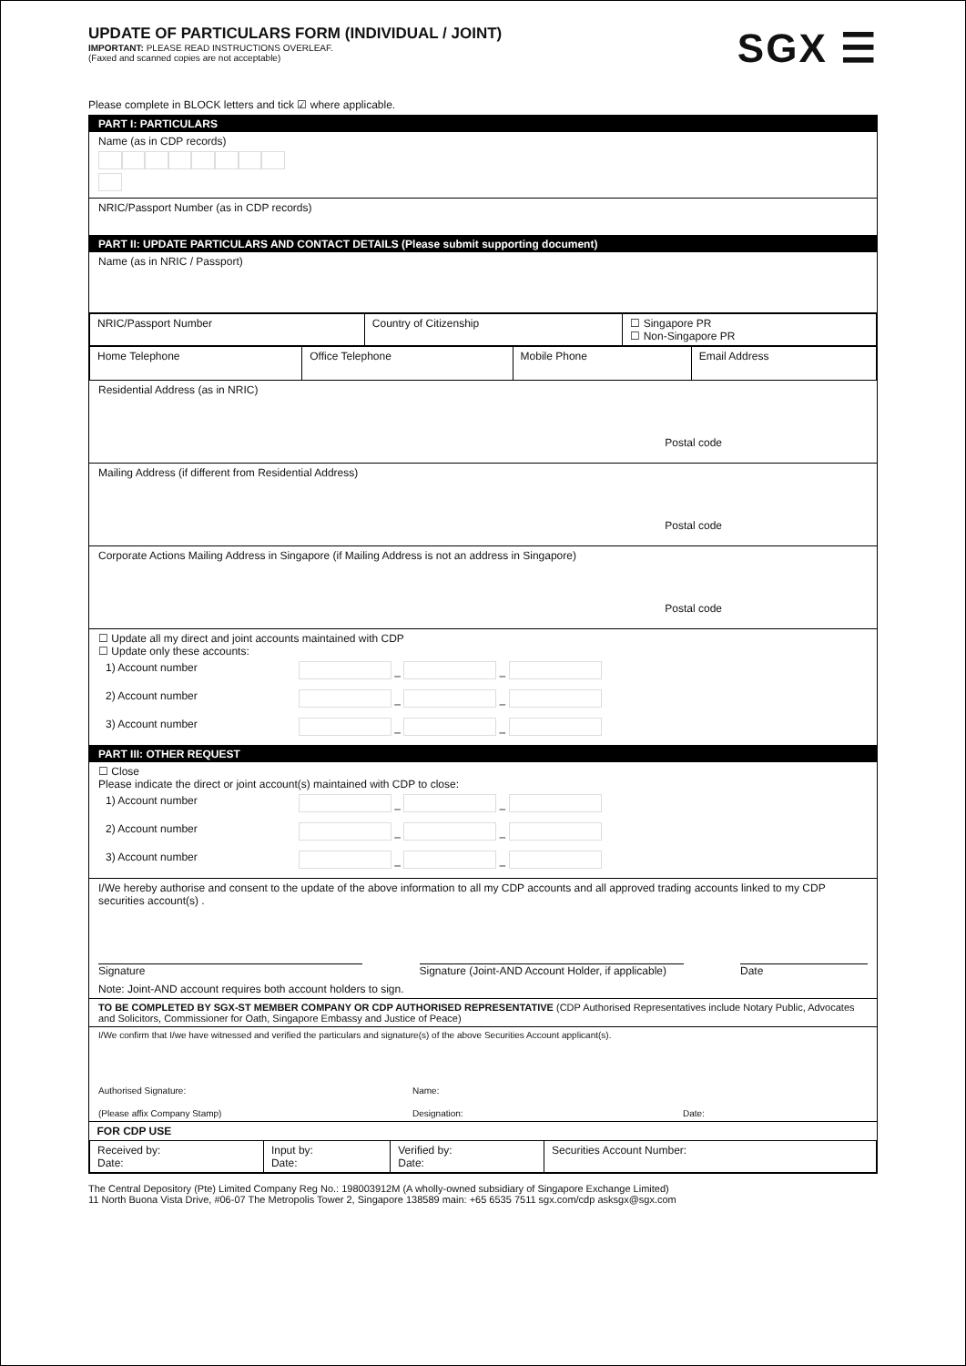UPDATE OF PARTICULARS FORM (INDIVIDUAL / JOINT)
IMPORTANT: PLEASE READ INSTRUCTIONS OVERLEAF.
(Faxed and scanned copies are not acceptable)
SGX ☰
Please complete in BLOCK letters and tick ☑ where applicable.
PART I: PARTICULARS
Name (as in CDP records)
NRIC/Passport Number (as in CDP records)
PART II: UPDATE PARTICULARS AND CONTACT DETAILS (Please submit supporting document)
Name (as in NRIC / Passport)
| NRIC/Passport Number | Country of Citizenship | ☐ Singapore PR ☐ Non-Singapore PR |
| Home Telephone | Office Telephone | Mobile Phone | Email Address |
Residential Address (as in NRIC)
Postal code
Mailing Address (if different from Residential Address)
Postal code
Corporate Actions Mailing Address in Singapore (if Mailing Address is not an address in Singapore)
Postal code
☐ Update all my direct and joint accounts maintained with CDP
☐ Update only these accounts:
| 1) Account number | – – |
| 2) Account number | – – |
| 3) Account number | – – |
PART III: OTHER REQUEST
☐ Close
Please indicate the direct or joint account(s) maintained with CDP to close:
| 1) Account number | – – |
| 2) Account number | – – |
| 3) Account number | – – |
I/We hereby authorise and consent to the update of the above information to all my CDP accounts and all approved trading accounts linked to my CDP securities account(s) .
Signature Signature (Joint-AND Account Holder, if applicable) Date
Note: Joint-AND account requires both account holders to sign.
TO BE COMPLETED BY SGX-ST MEMBER COMPANY OR CDP AUTHORISED REPRESENTATIVE (CDP Authorised Representatives include Notary Public, Advocates and Solicitors, Commissioner for Oath, Singapore Embassy and Justice of Peace)
I/We confirm that I/we have witnessed and verified the particulars and signature(s) of the above Securities Account applicant(s).
Authorised Signature: Name:
(Please affix Company Stamp) Designation: Date:
| FOR CDP USE | | | |
| Received by: Date: | Input by: Date: | Verified by: Date: | Securities Account Number: |
The Central Depository (Pte) Limited Company Reg No.: 198003912M (A wholly-owned subsidiary of Singapore Exchange Limited)
11 North Buona Vista Drive, #06-07 The Metropolis Tower 2, Singapore 138589 main: +65 6535 7511 sgx.com/cdp asksgx@sgx.com